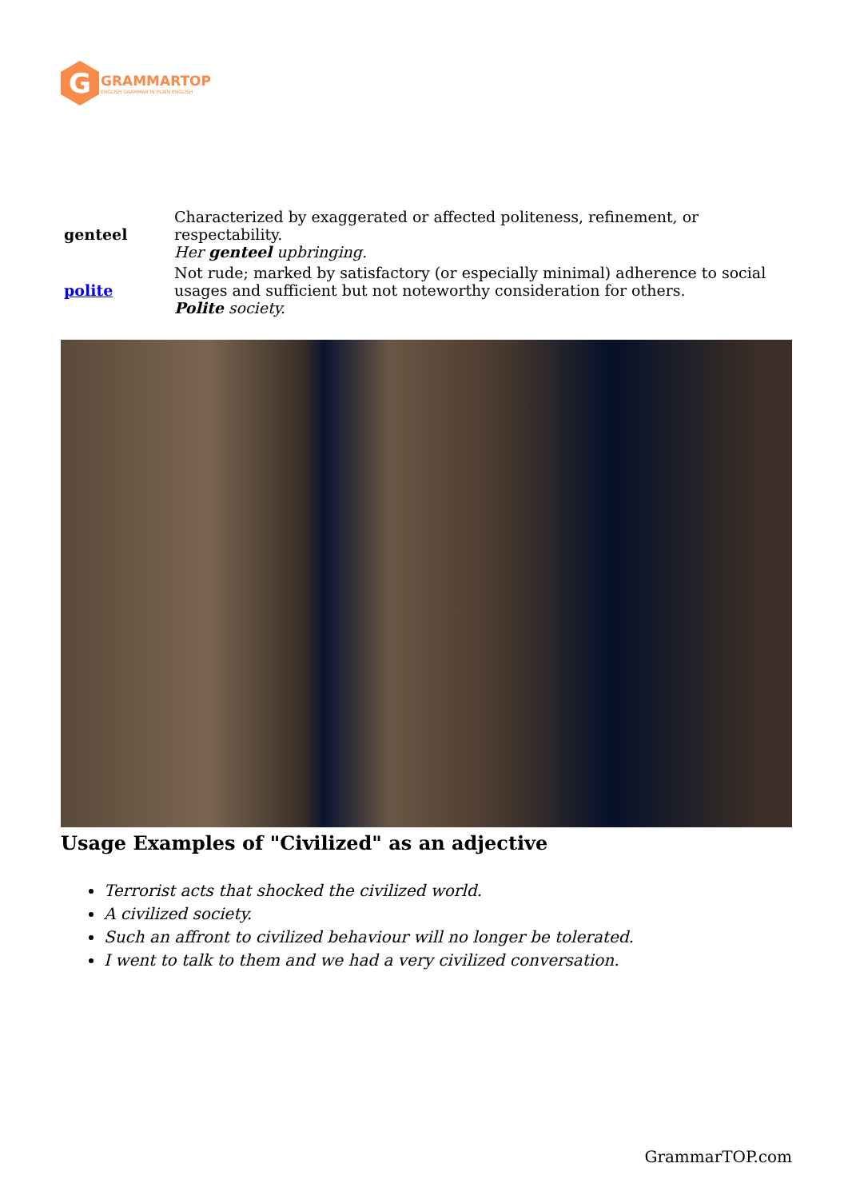G
GRAMMARTOP
ENGLISH GRAMMAR IN PLAIN ENGLISH
| genteel | Characterized by exaggerated or affected politeness, refinement, or respectability. Her genteel upbringing. |
| polite | Not rude; marked by satisfactory (or especially minimal) adherence to social usages and sufficient but not noteworthy consideration for others. Polite society. |
Usage Examples of "Civilized" as an adjective
Terrorist acts that shocked the civilized world.
A civilized society.
Such an affront to civilized behaviour will no longer be tolerated.
I went to talk to them and we had a very civilized conversation.
GrammarTOP.com